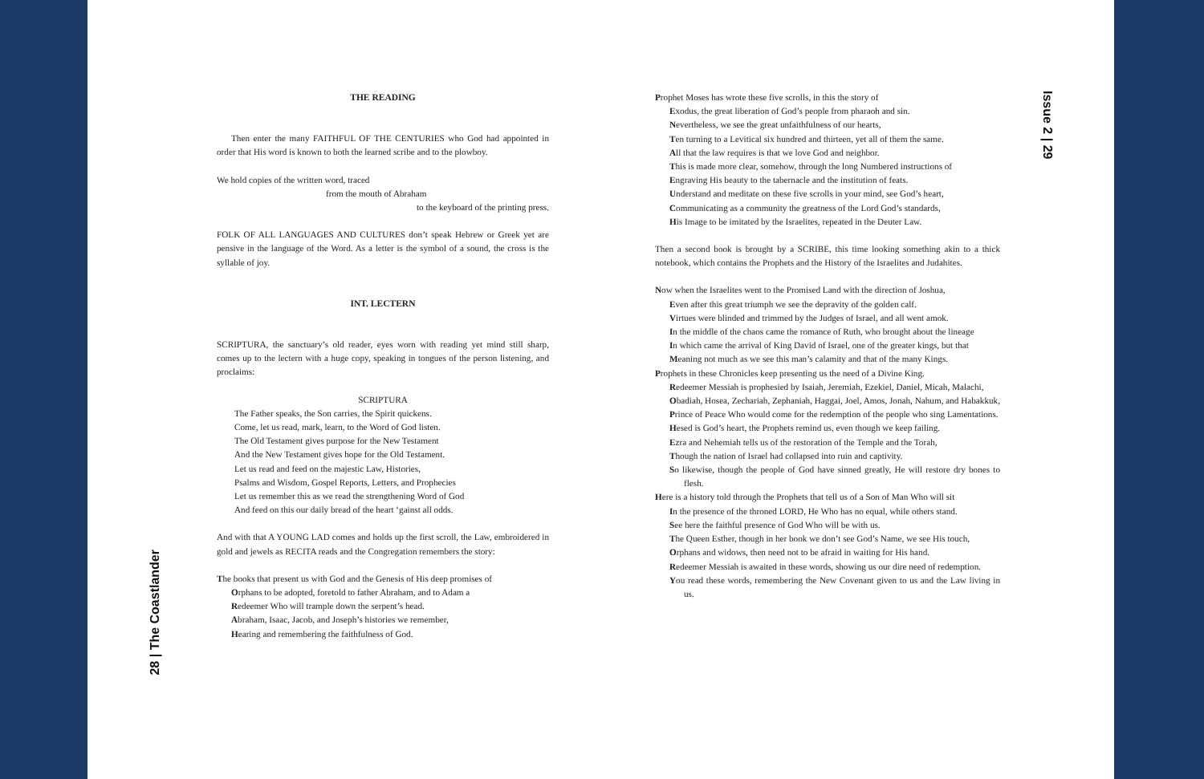28 | The Coastlander
THE READING
Then enter the many FAITHFUL OF THE CENTURIES who God had appointed in order that His word is known to both the learned scribe and to the plowboy.
We hold copies of the written word, traced
from the mouth of Abraham
to the keyboard of the printing press.
FOLK OF ALL LANGUAGES AND CULTURES don’t speak Hebrew or Greek yet are pensive in the language of the Word. As a letter is the symbol of a sound, the cross is the syllable of joy.
INT. LECTERN
SCRIPTURA, the sanctuary’s old reader, eyes worn with reading yet mind still sharp, comes up to the lectern with a huge copy, speaking in tongues of the person listening, and proclaims:
SCRIPTURA
The Father speaks, the Son carries, the Spirit quickens.
Come, let us read, mark, learn, to the Word of God listen.
The Old Testament gives purpose for the New Testament
And the New Testament gives hope for the Old Testament.
Let us read and feed on the majestic Law, Histories,
Psalms and Wisdom, Gospel Reports, Letters, and Prophecies
Let us remember this as we read the strengthening Word of God
And feed on this our daily bread of the heart ‘gainst all odds.
And with that A YOUNG LAD comes and holds up the first scroll, the Law, embroidered in gold and jewels as RECITA reads and the Congregation remembers the story:
The books that present us with God and the Genesis of His deep promises of
Orphans to be adopted, foretold to father Abraham, and to Adam a
Redeemer Who will trample down the serpent’s head.
Abraham, Isaac, Jacob, and Joseph’s histories we remember,
Hearing and remembering the faithfulness of God.
Prophet Moses has wrote these five scrolls, in this the story of
Exodus, the great liberation of God’s people from pharaoh and sin.
Nevertheless, we see the great unfaithfulness of our hearts,
Ten turning to a Levitical six hundred and thirteen, yet all of them the same.
All that the law requires is that we love God and neighbor.
This is made more clear, somehow, through the long Numbered instructions of
Engraving His beauty to the tabernacle and the institution of feats.
Understand and meditate on these five scrolls in your mind, see God’s heart,
Communicating as a community the greatness of the Lord God’s standards,
His Image to be imitated by the Israelites, repeated in the Deuter Law.
Then a second book is brought by a SCRIBE, this time looking something akin to a thick notebook, which contains the Prophets and the History of the Israelites and Judahites.
Now when the Israelites went to the Promised Land with the direction of Joshua,
Even after this great triumph we see the depravity of the golden calf.
Virtues were blinded and trimmed by the Judges of Israel, and all went amok.
In the middle of the chaos came the romance of Ruth, who brought about the lineage
In which came the arrival of King David of Israel, one of the greater kings, but that
Meaning not much as we see this man’s calamity and that of the many Kings.
Prophets in these Chronicles keep presenting us the need of a Divine King.
Redeemer Messiah is prophesied by Isaiah, Jeremiah, Ezekiel, Daniel, Micah, Malachi,
Obadiah, Hosea, Zechariah, Zephaniah, Haggai, Joel, Amos, Jonah, Nahum, and Habakkuk,
Prince of Peace Who would come for the redemption of the people who sing Lamentations.
Hesed is God’s heart, the Prophets remind us, even though we keep failing.
Ezra and Nehemiah tells us of the restoration of the Temple and the Torah,
Though the nation of Israel had collapsed into ruin and captivity.
So likewise, though the people of God have sinned greatly, He will restore dry bones to flesh.
Here is a history told through the Prophets that tell us of a Son of Man Who will sit
In the presence of the throned LORD, He Who has no equal, while others stand.
See here the faithful presence of God Who will be with us.
The Queen Esther, though in her book we don’t see God’s Name, we see His touch,
Orphans and widows, then need not to be afraid in waiting for His hand.
Redeemer Messiah is awaited in these words, showing us our dire need of redemption.
You read these words, remembering the New Covenant given to us and the Law living in us.
Issue 2 | 29